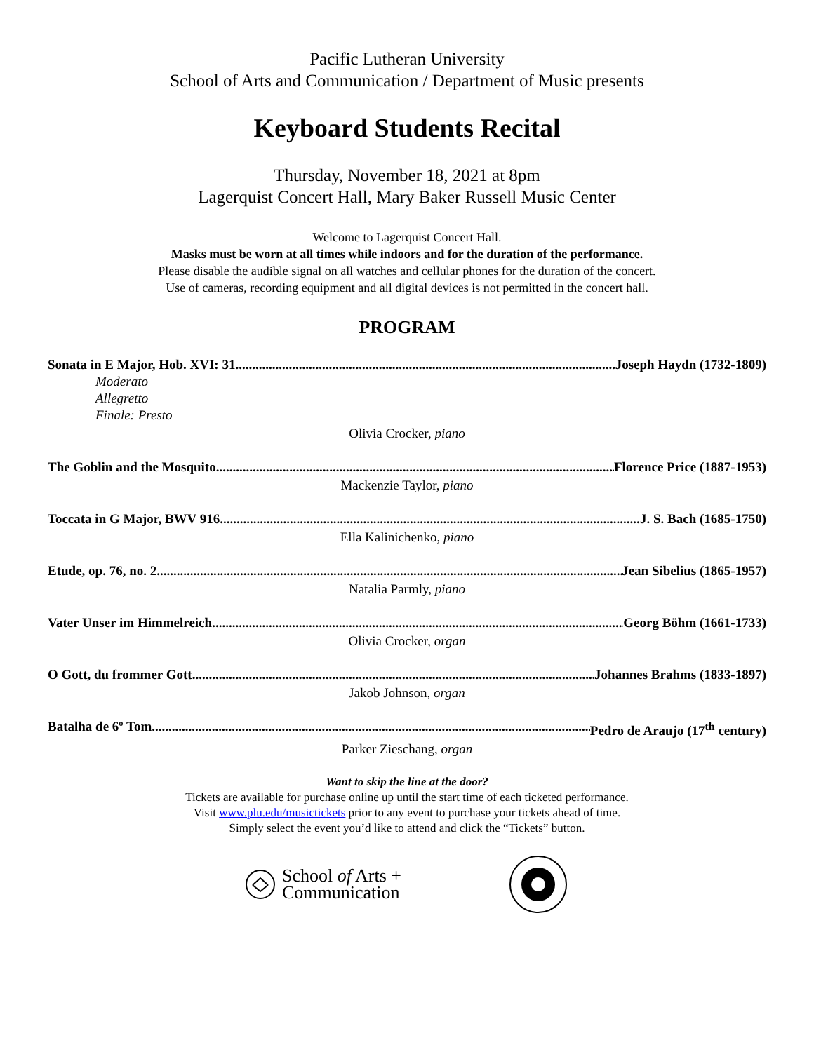Pacific Lutheran University
School of Arts and Communication / Department of Music presents
Keyboard Students Recital
Thursday, November 18, 2021 at 8pm
Lagerquist Concert Hall, Mary Baker Russell Music Center
Welcome to Lagerquist Concert Hall.
Masks must be worn at all times while indoors and for the duration of the performance.
Please disable the audible signal on all watches and cellular phones for the duration of the concert.
Use of cameras, recording equipment and all digital devices is not permitted in the concert hall.
PROGRAM
Sonata in E Major, Hob. XVI: 31 Joseph Haydn (1732-1809)
Moderato
Allegretto
Finale: Presto
Olivia Crocker, piano
The Goblin and the Mosquito Florence Price (1887-1953)
Mackenzie Taylor, piano
Toccata in G Major, BWV 916 J. S. Bach (1685-1750)
Ella Kalinichenko, piano
Etude, op. 76, no. 2 Jean Sibelius (1865-1957)
Natalia Parmly, piano
Vater Unser im Himmelreich Georg Böhm (1661-1733)
Olivia Crocker, organ
O Gott, du frommer Gott Johannes Brahms (1833-1897)
Jakob Johnson, organ
Batalha de 6º Tom Pedro de Araujo (17<sup>th</sup> century)
Parker Zieschang, organ
Want to skip the line at the door?
Tickets are available for purchase online up until the start time of each ticketed performance.
Visit www.plu.edu/musictickets prior to any event to purchase your tickets ahead of time.
Simply select the event you’d like to attend and click the “Tickets” button.
School of Arts +
Communication